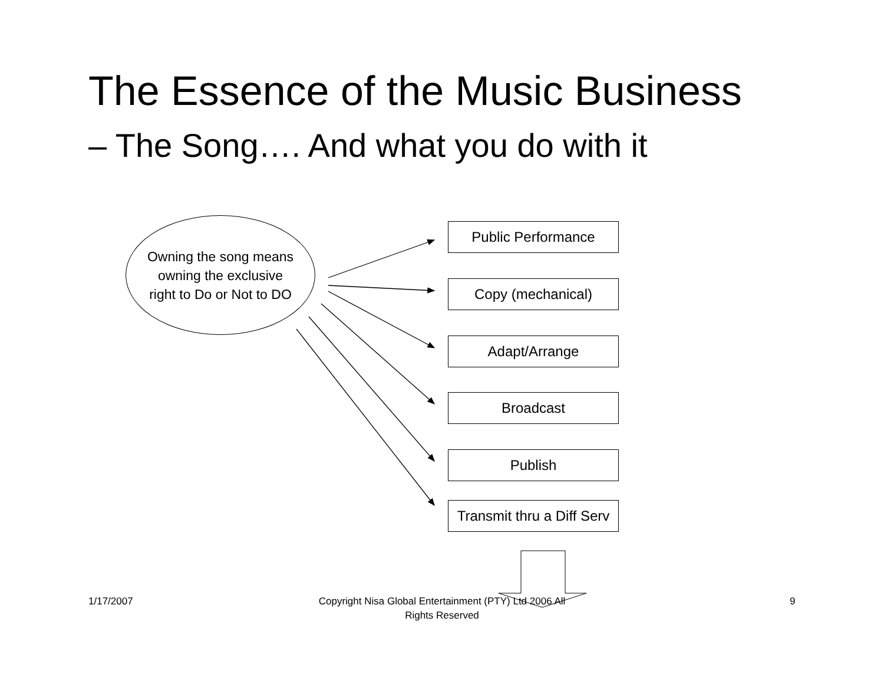The Essence of the Music Business
– The Song…. And what you do with it
Owning the song means
owning the exclusive
right to Do or Not to DO
Public Performance
Copy (mechanical)
Adapt/Arrange
Broadcast
Publish
Transmit thru a Diff Serv
1/17/2007
Copyright Nisa Global Entertainment (PTY) Ltd 2006 All Rights Reserved
9